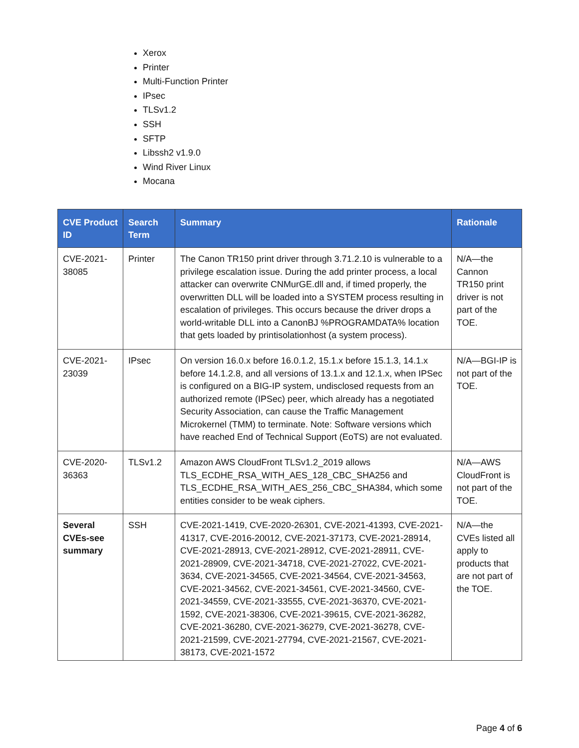Xerox
Printer
Multi-Function Printer
IPsec
TLSv1.2
SSH
SFTP
Libssh2 v1.9.0
Wind River Linux
Mocana
| CVE Product ID | Search Term | Summary | Rationale |
| --- | --- | --- | --- |
| CVE-2021-38085 | Printer | The Canon TR150 print driver through 3.71.2.10 is vulnerable to a privilege escalation issue. During the add printer process, a local attacker can overwrite CNMurGE.dll and, if timed properly, the overwritten DLL will be loaded into a SYSTEM process resulting in escalation of privileges. This occurs because the driver drops a world-writable DLL into a CanonBJ %PROGRAMDATA% location that gets loaded by printisolationhost (a system process). | N/A—the Cannon TR150 print driver is not part of the TOE. |
| CVE-2021-23039 | IPsec | On version 16.0.x before 16.0.1.2, 15.1.x before 15.1.3, 14.1.x before 14.1.2.8, and all versions of 13.1.x and 12.1.x, when IPSec is configured on a BIG-IP system, undisclosed requests from an authorized remote (IPSec) peer, which already has a negotiated Security Association, can cause the Traffic Management Microkernel (TMM) to terminate. Note: Software versions which have reached End of Technical Support (EoTS) are not evaluated. | N/A—BGI-IP is not part of the TOE. |
| CVE-2020-36363 | TLSv1.2 | Amazon AWS CloudFront TLSv1.2_2019 allows TLS_ECDHE_RSA_WITH_AES_128_CBC_SHA256 and TLS_ECDHE_RSA_WITH_AES_256_CBC_SHA384, which some entities consider to be weak ciphers. | N/A—AWS CloudFront is not part of the TOE. |
| Several CVEs-see summary | SSH | CVE-2021-1419, CVE-2020-26301, CVE-2021-41393, CVE-2021-41317, CVE-2016-20012, CVE-2021-37173, CVE-2021-28914, CVE-2021-28913, CVE-2021-28912, CVE-2021-28911, CVE-2021-28909, CVE-2021-34718, CVE-2021-27022, CVE-2021-3634, CVE-2021-34565, CVE-2021-34564, CVE-2021-34563, CVE-2021-34562, CVE-2021-34561, CVE-2021-34560, CVE-2021-34559, CVE-2021-33555, CVE-2021-36370, CVE-2021-1592, CVE-2021-38306, CVE-2021-39615, CVE-2021-36282, CVE-2021-36280, CVE-2021-36279, CVE-2021-36278, CVE-2021-21599, CVE-2021-27794, CVE-2021-21567, CVE-2021-38173, CVE-2021-1572 | N/A—the CVEs listed all apply to products that are not part of the TOE. |
Page 4 of 6